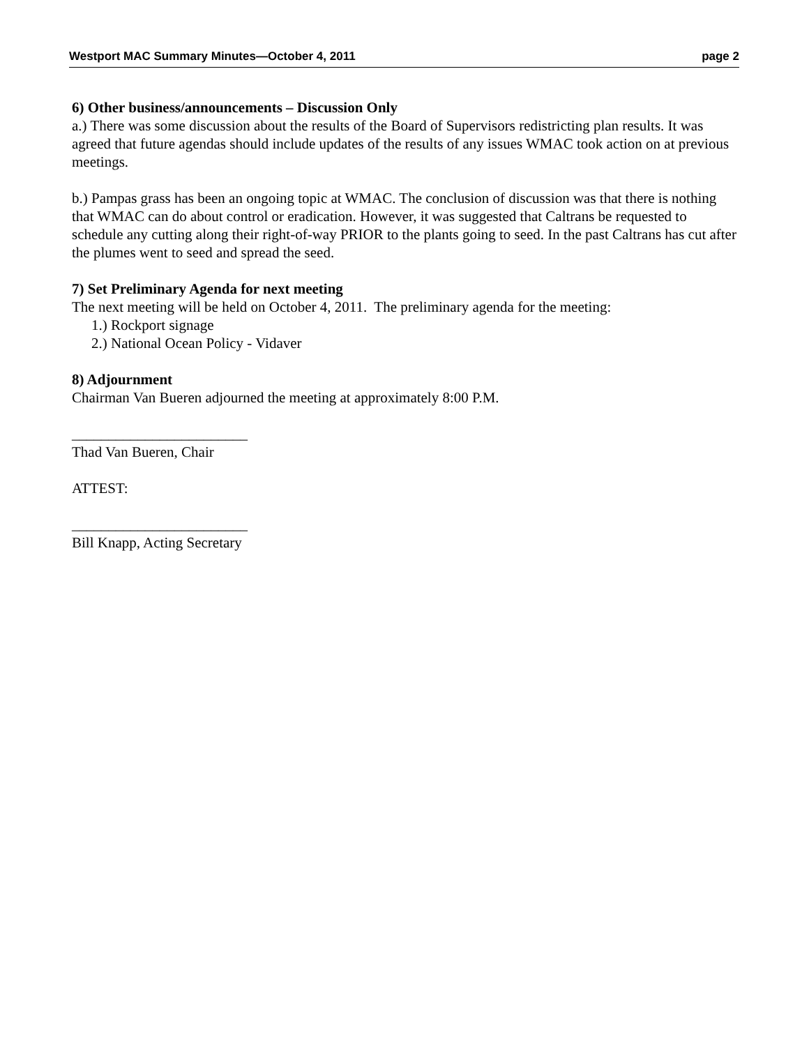Westport MAC Summary Minutes—October 4, 2011 page 2
6) Other business/announcements – Discussion Only
a.) There was some discussion about the results of the Board of Supervisors redistricting plan results. It was agreed that future agendas should include updates of the results of any issues WMAC took action on at previous meetings.
b.) Pampas grass has been an ongoing topic at WMAC. The conclusion of discussion was that there is nothing that WMAC can do about control or eradication. However, it was suggested that Caltrans be requested to schedule any cutting along their right-of-way PRIOR to the plants going to seed. In the past Caltrans has cut after the plumes went to seed and spread the seed.
7) Set Preliminary Agenda for next meeting
The next meeting will be held on October 4, 2011. The preliminary agenda for the meeting:
1.) Rockport signage
2.) National Ocean Policy - Vidaver
8) Adjournment
Chairman Van Bueren adjourned the meeting at approximately 8:00 P.M.
________________________
Thad Van Bueren, Chair
ATTEST:
________________________
Bill Knapp, Acting Secretary